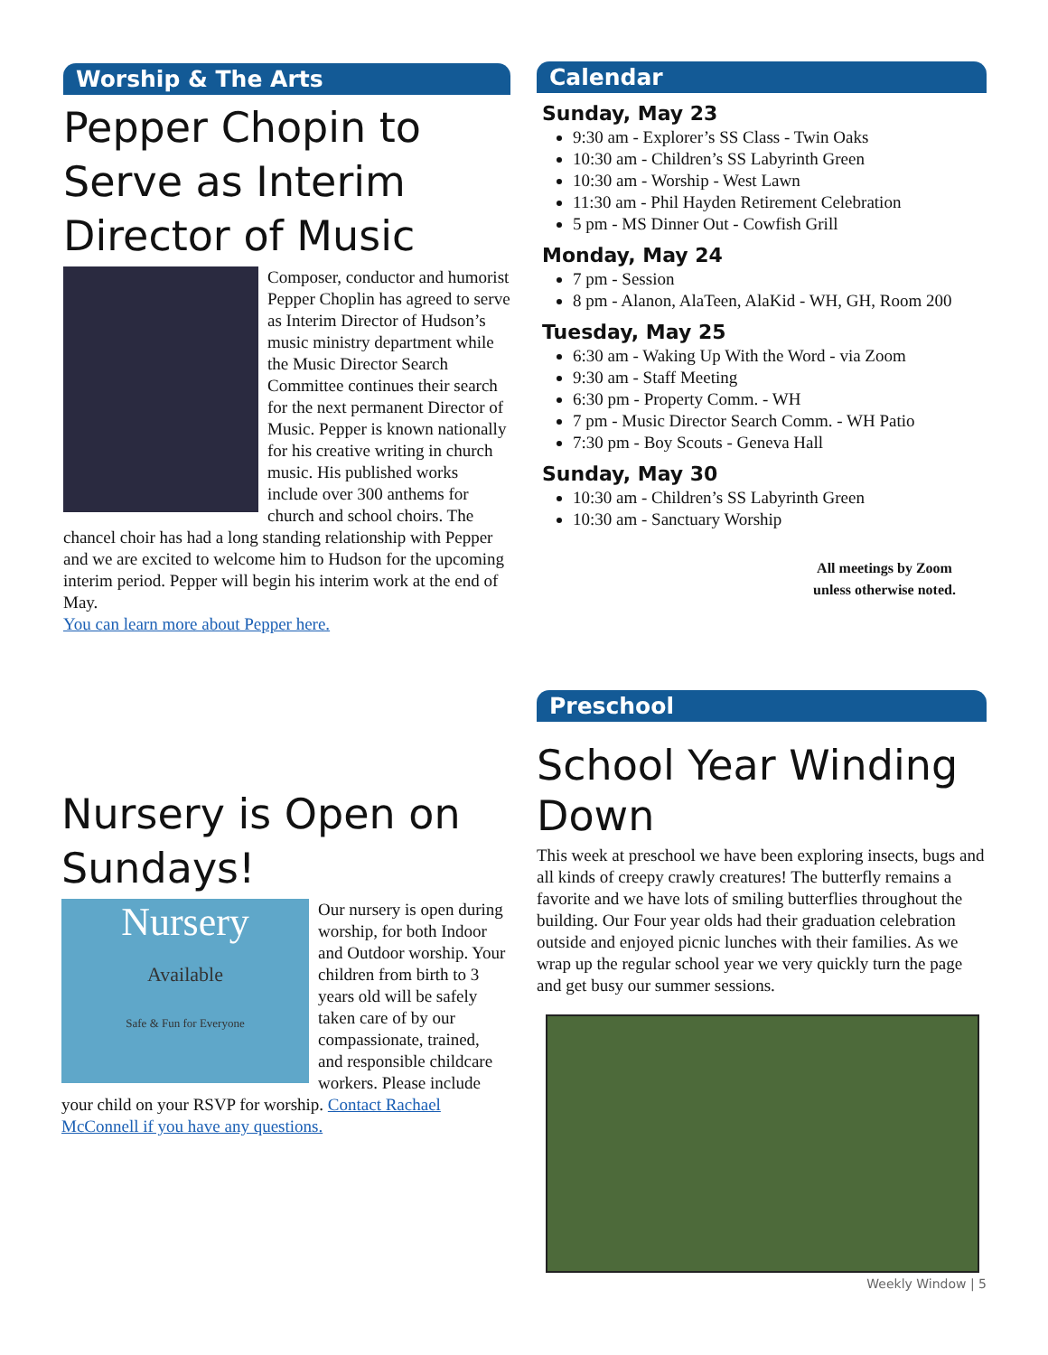Worship & The Arts
Pepper Chopin to Serve as Interim Director of Music
Composer, conductor and humorist Pepper Choplin has agreed to serve as Interim Director of Hudson’s music ministry department while the Music Director Search Committee continues their search for the next permanent Director of Music. Pepper is known nationally for his creative writing in church music. His published works include over 300 anthems for church and school choirs. The chancel choir has had a long standing relationship with Pepper and we are excited to welcome him to Hudson for the upcoming interim period. Pepper will begin his interim work at the end of May.
You can learn more about Pepper here.
Nursery is Open on Sundays!
Nursery
Available
Safe & Fun for Everyone
Our nursery is open during worship, for both Indoor and Outdoor worship. Your children from birth to 3 years old will be safely taken care of by our compassionate, trained, and responsible childcare workers. Please include your child on your RSVP for worship. Contact Rachael McConnell if you have any questions.
Calendar
Sunday, May 23
9:30 am - Explorer’s SS Class - Twin Oaks
10:30 am - Children’s SS Labyrinth Green
10:30 am - Worship - West Lawn
11:30 am - Phil Hayden Retirement Celebration
5 pm - MS Dinner Out - Cowfish Grill
Monday, May 24
7 pm - Session
8 pm - Alanon, AlaTeen, AlaKid - WH, GH, Room 200
Tuesday, May 25
6:30 am - Waking Up With the Word - via Zoom
9:30 am - Staff Meeting
6:30 pm - Property Comm. - WH
7 pm - Music Director Search Comm. - WH Patio
7:30 pm - Boy Scouts - Geneva Hall
Sunday, May 30
10:30 am - Children’s SS Labyrinth Green
10:30 am - Sanctuary Worship
All meetings by Zoom unless otherwise noted.
Preschool
School Year Winding Down
This week at preschool we have been exploring insects, bugs and all kinds of creepy crawly creatures! The butterfly remains a favorite and we have lots of smiling butterflies throughout the building. Our Four year olds had their graduation celebration outside and enjoyed picnic lunches with their families. As we wrap up the regular school year we very quickly turn the page and get busy our summer sessions.
Weekly Window | 5